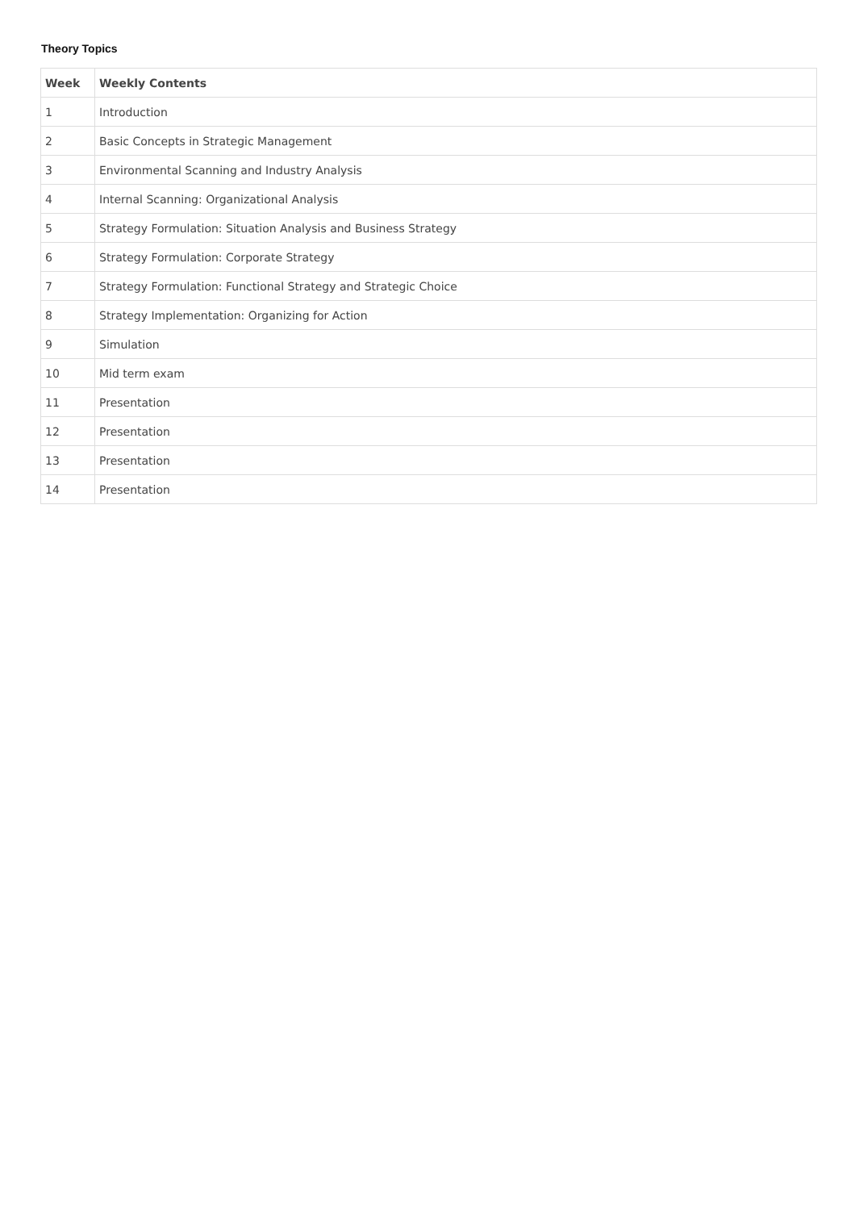Theory Topics
| Week | Weekly Contents |
| --- | --- |
| 1 | Introduction |
| 2 | Basic Concepts in Strategic Management |
| 3 | Environmental Scanning and Industry Analysis |
| 4 | Internal Scanning: Organizational Analysis |
| 5 | Strategy Formulation: Situation Analysis and Business Strategy |
| 6 | Strategy Formulation: Corporate Strategy |
| 7 | Strategy Formulation: Functional Strategy and Strategic Choice |
| 8 | Strategy Implementation: Organizing for Action |
| 9 | Simulation |
| 10 | Mid term exam |
| 11 | Presentation |
| 12 | Presentation |
| 13 | Presentation |
| 14 | Presentation |